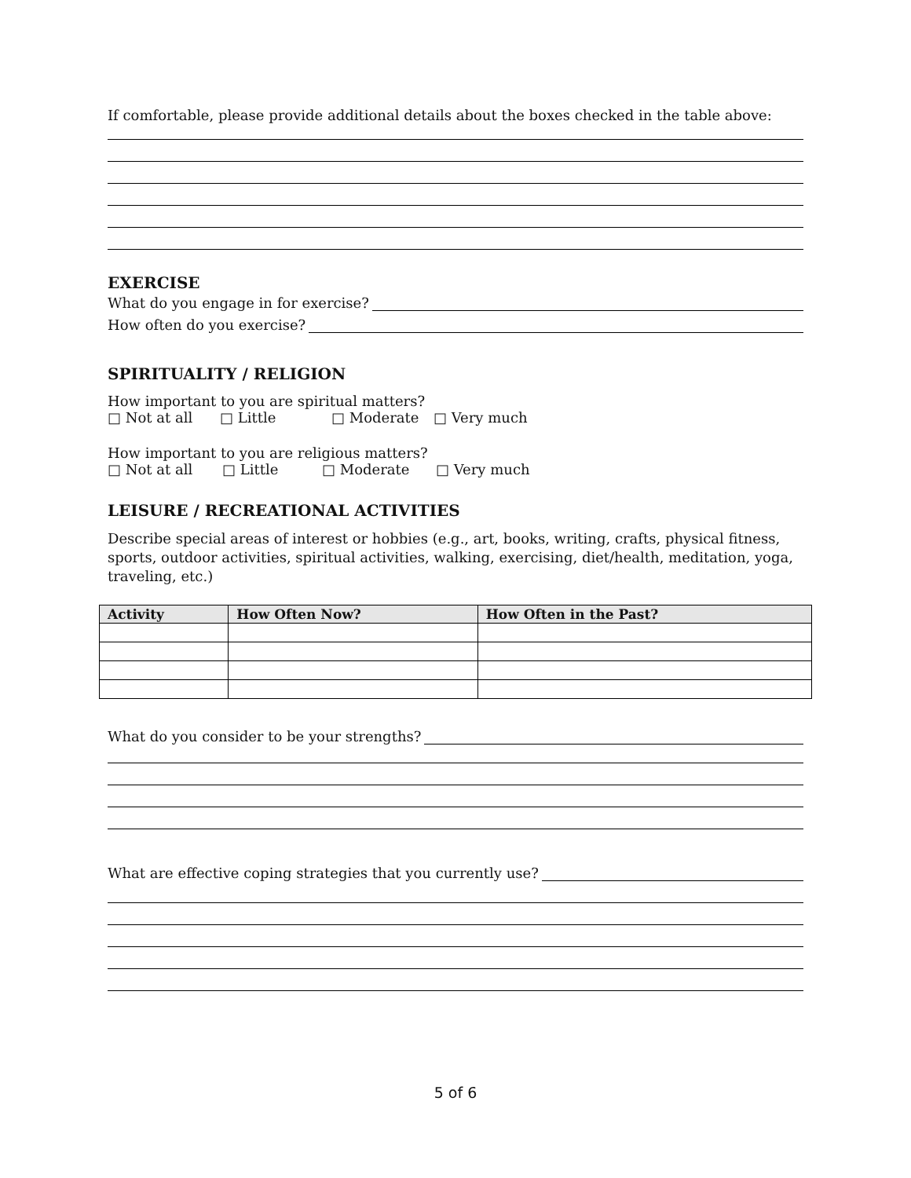If comfortable, please provide additional details about the boxes checked in the table above:
EXERCISE
What do you engage in for exercise?
How often do you exercise?
SPIRITUALITY / RELIGION
How important to you are spiritual matters?
□ Not at all □ Little □ Moderate □ Very much
How important to you are religious matters?
□ Not at all □ Little □ Moderate □ Very much
LEISURE / RECREATIONAL ACTIVITIES
Describe special areas of interest or hobbies (e.g., art, books, writing, crafts, physical fitness, sports, outdoor activities, spiritual activities, walking, exercising, diet/health, meditation, yoga, traveling, etc.)
| Activity | How Often Now? | How Often in the Past? |
| --- | --- | --- |
What do you consider to be your strengths?
What are effective coping strategies that you currently use?
5 of 6